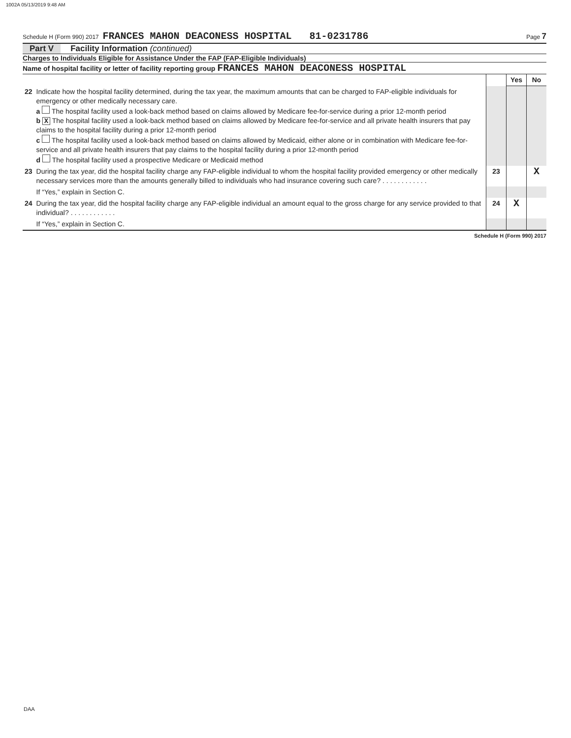1002A 05/13/2019 9:48 AM
Schedule H (Form 990) 2017 FRANCES MAHON DEACONESS HOSPITAL 81-0231786 Page 7
Part V Facility Information (continued)
Charges to Individuals Eligible for Assistance Under the FAP (FAP-Eligible Individuals)
Name of hospital facility or letter of facility reporting group FRANCES MAHON DEACONESS HOSPITAL
| | | | Yes | No |
| 22 | Indicate how the hospital facility determined, during the tax year, the maximum amounts that can be charged to FAP-eligible individuals for emergency or other medically necessary care. a The hospital facility used a look-back method based on claims allowed by Medicare fee-for-service during a prior 12-month period b X The hospital facility used a look-back method based on claims allowed by Medicare fee-for-service and all private health insurers that pay claims to the hospital facility during a prior 12-month period c The hospital facility used a look-back method based on claims allowed by Medicaid, either alone or in combination with Medicare fee-for-service and all private health insurers that pay claims to the hospital facility during a prior 12-month period d The hospital facility used a prospective Medicare or Medicaid method | | | |
| 23 | During the tax year, did the hospital facility charge any FAP-eligible individual to whom the hospital facility provided emergency or other medically necessary services more than the amounts generally billed to individuals who had insurance covering such care? . . . . . . . . . . . . | 23 | | X |
| | If “Yes,” explain in Section C. | | | |
| 24 | During the tax year, did the hospital facility charge any FAP-eligible individual an amount equal to the gross charge for any service provided to that individual? . . . . . . . . . . . . | 24 | X | |
| | If “Yes,” explain in Section C. | | | |
Schedule H (Form 990) 2017
DAA